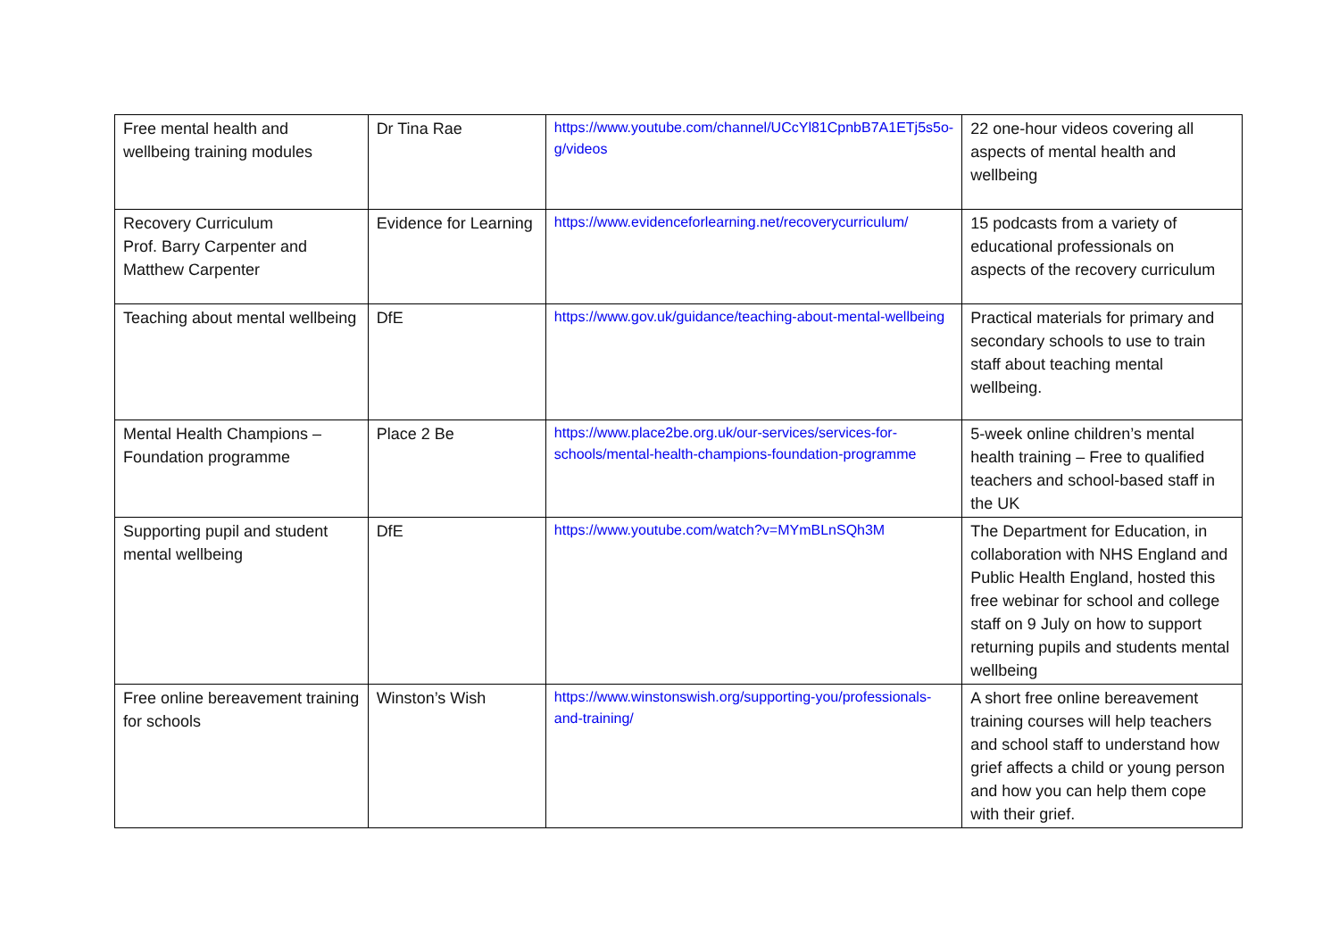| Free mental health and wellbeing training modules | Dr Tina Rae | https://www.youtube.com/channel/UCcYl81CpnbB7A1ETj5s5o-g/videos | 22 one-hour videos covering all aspects of mental health and wellbeing |
| Recovery Curriculum Prof. Barry Carpenter and Matthew Carpenter | Evidence for Learning | https://www.evidenceforlearning.net/recoverycurriculum/ | 15 podcasts from a variety of educational professionals on aspects of the recovery curriculum |
| Teaching about mental wellbeing | DfE | https://www.gov.uk/guidance/teaching-about-mental-wellbeing | Practical materials for primary and secondary schools to use to train staff about teaching mental wellbeing. |
| Mental Health Champions – Foundation programme | Place 2 Be | https://www.place2be.org.uk/our-services/services-for-schools/mental-health-champions-foundation-programme | 5-week online children’s mental health training – Free to qualified teachers and school-based staff in the UK |
| Supporting pupil and student mental wellbeing | DfE | https://www.youtube.com/watch?v=MYmBLnSQh3M | The Department for Education, in collaboration with NHS England and Public Health England, hosted this free webinar for school and college staff on 9 July on how to support returning pupils and students mental wellbeing |
| Free online bereavement training for schools | Winston’s Wish | https://www.winstonswish.org/supporting-you/professionals-and-training/ | A short free online bereavement training courses will help teachers and school staff to understand how grief affects a child or young person and how you can help them cope with their grief. |